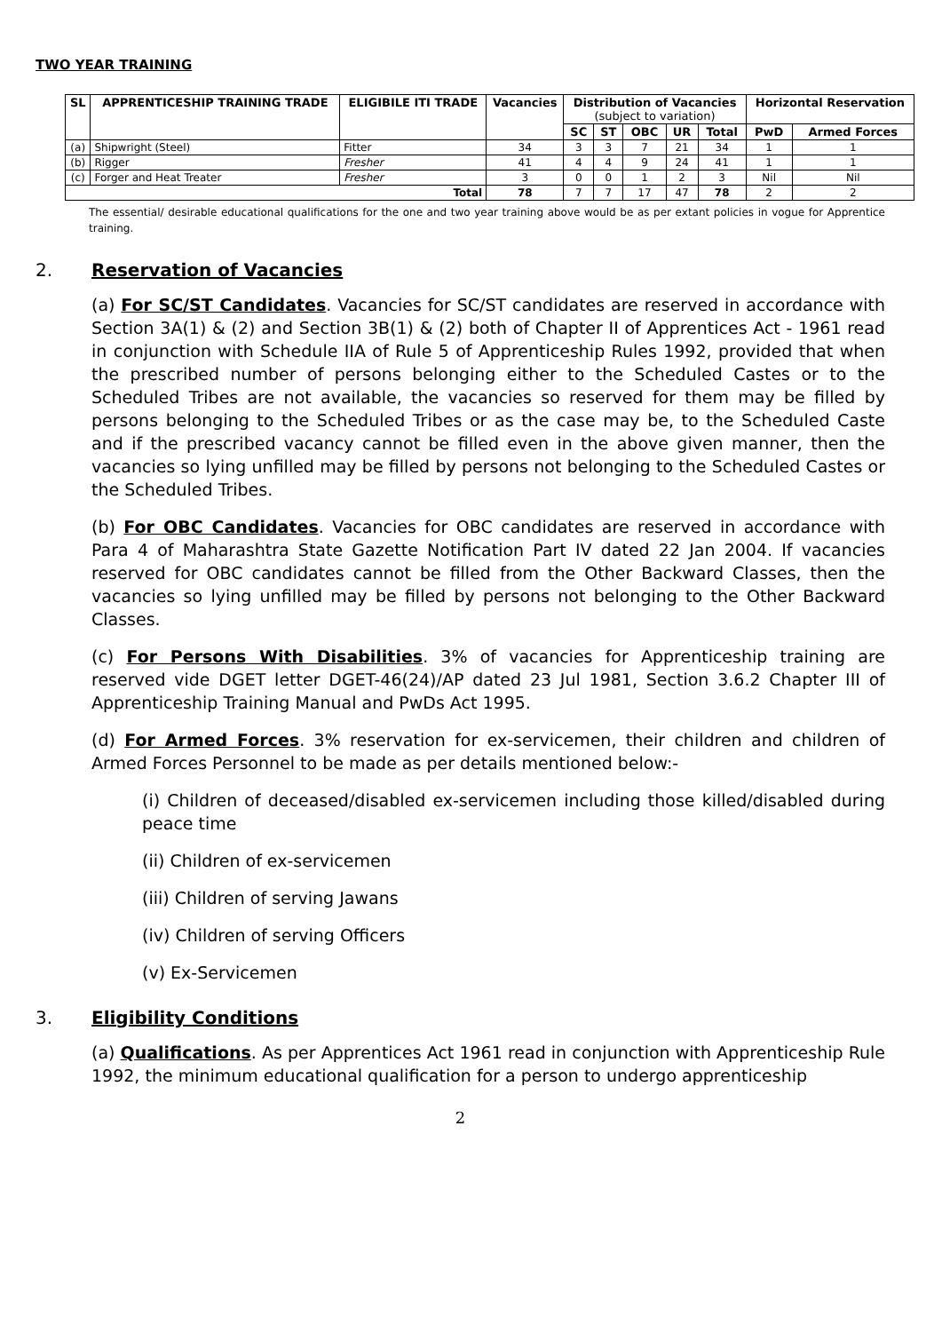TWO YEAR TRAINING
| SL | APPRENTICESHIP TRAINING TRADE | ELIGIBILE ITI TRADE | Vacancies | Distribution of Vacancies (subject to variation) | | | | | Horizontal Reservation | |
| --- | --- | --- | --- | --- | --- | --- | --- | --- | --- | --- |
| | | | | SC | ST | OBC | UR | Total | PwD | Armed Forces |
| (a) | Shipwright (Steel) | Fitter | 34 | 3 | 3 | 7 | 21 | 34 | 1 | 1 |
| (b) | Rigger | Fresher | 41 | 4 | 4 | 9 | 24 | 41 | 1 | 1 |
| (c) | Forger and Heat Treater | Fresher | 3 | 0 | 0 | 1 | 2 | 3 | Nil | Nil |
| Total | | | 78 | 7 | 7 | 17 | 47 | 78 | 2 | 2 |
The essential/ desirable educational qualifications for the one and two year training above would be as per extant policies in vogue for Apprentice training.
2. Reservation of Vacancies
(a) For SC/ST Candidates. Vacancies for SC/ST candidates are reserved in accordance with Section 3A(1) & (2) and Section 3B(1) & (2) both of Chapter II of Apprentices Act - 1961 read in conjunction with Schedule IIA of Rule 5 of Apprenticeship Rules 1992, provided that when the prescribed number of persons belonging either to the Scheduled Castes or to the Scheduled Tribes are not available, the vacancies so reserved for them may be filled by persons belonging to the Scheduled Tribes or as the case may be, to the Scheduled Caste and if the prescribed vacancy cannot be filled even in the above given manner, then the vacancies so lying unfilled may be filled by persons not belonging to the Scheduled Castes or the Scheduled Tribes.
(b) For OBC Candidates. Vacancies for OBC candidates are reserved in accordance with Para 4 of Maharashtra State Gazette Notification Part IV dated 22 Jan 2004. If vacancies reserved for OBC candidates cannot be filled from the Other Backward Classes, then the vacancies so lying unfilled may be filled by persons not belonging to the Other Backward Classes.
(c) For Persons With Disabilities. 3% of vacancies for Apprenticeship training are reserved vide DGET letter DGET-46(24)/AP dated 23 Jul 1981, Section 3.6.2 Chapter III of Apprenticeship Training Manual and PwDs Act 1995.
(d) For Armed Forces. 3% reservation for ex-servicemen, their children and children of Armed Forces Personnel to be made as per details mentioned below:-
(i) Children of deceased/disabled ex-servicemen including those killed/disabled during peace time
(ii) Children of ex-servicemen
(iii) Children of serving Jawans
(iv) Children of serving Officers
(v) Ex-Servicemen
3. Eligibility Conditions
(a) Qualifications. As per Apprentices Act 1961 read in conjunction with Apprenticeship Rule 1992, the minimum educational qualification for a person to undergo apprenticeship
2